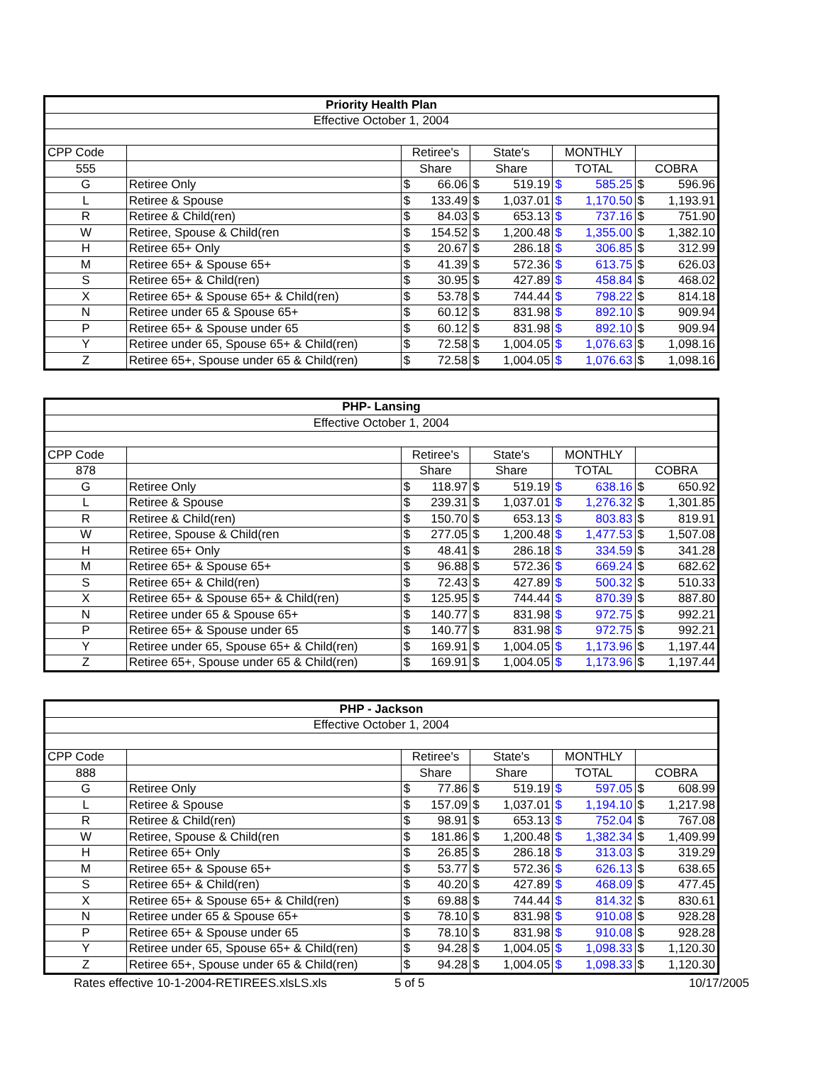| Priority Health Plan | | | | | | | | | |
| --- | --- | --- | --- | --- | --- | --- | --- | --- | --- |
| Effective October 1, 2004 | | | | | | | | | |
| CPP Code | | Retiree's | | State's | | MONTHLY | | | |
| 555 | | Share | | Share | | TOTAL | | COBRA | |
| G | Retiree Only | $ | 66.06 | $ | 519.19 | $ | 585.25 | $ | 596.96 |
| L | Retiree & Spouse | $ | 133.49 | $ | 1,037.01 | $ | 1,170.50 | $ | 1,193.91 |
| R | Retiree & Child(ren) | $ | 84.03 | $ | 653.13 | $ | 737.16 | $ | 751.90 |
| W | Retiree, Spouse & Child(ren | $ | 154.52 | $ | 1,200.48 | $ | 1,355.00 | $ | 1,382.10 |
| H | Retiree 65+ Only | $ | 20.67 | $ | 286.18 | $ | 306.85 | $ | 312.99 |
| M | Retiree 65+ & Spouse 65+ | $ | 41.39 | $ | 572.36 | $ | 613.75 | $ | 626.03 |
| S | Retiree 65+ & Child(ren) | $ | 30.95 | $ | 427.89 | $ | 458.84 | $ | 468.02 |
| X | Retiree 65+ & Spouse 65+ & Child(ren) | $ | 53.78 | $ | 744.44 | $ | 798.22 | $ | 814.18 |
| N | Retiree under 65 & Spouse 65+ | $ | 60.12 | $ | 831.98 | $ | 892.10 | $ | 909.94 |
| P | Retiree 65+ & Spouse under 65 | $ | 60.12 | $ | 831.98 | $ | 892.10 | $ | 909.94 |
| Y | Retiree under 65, Spouse 65+ & Child(ren) | $ | 72.58 | $ | 1,004.05 | $ | 1,076.63 | $ | 1,098.16 |
| Z | Retiree 65+, Spouse under 65 & Child(ren) | $ | 72.58 | $ | 1,004.05 | $ | 1,076.63 | $ | 1,098.16 |
| PHP- Lansing | | | | | | | | | |
| --- | --- | --- | --- | --- | --- | --- | --- | --- | --- |
| Effective October 1, 2004 | | | | | | | | | |
| CPP Code | | Retiree's | | State's | | MONTHLY | | | |
| 878 | | Share | | Share | | TOTAL | | COBRA | |
| G | Retiree Only | $ | 118.97 | $ | 519.19 | $ | 638.16 | $ | 650.92 |
| L | Retiree & Spouse | $ | 239.31 | $ | 1,037.01 | $ | 1,276.32 | $ | 1,301.85 |
| R | Retiree & Child(ren) | $ | 150.70 | $ | 653.13 | $ | 803.83 | $ | 819.91 |
| W | Retiree, Spouse & Child(ren | $ | 277.05 | $ | 1,200.48 | $ | 1,477.53 | $ | 1,507.08 |
| H | Retiree 65+ Only | $ | 48.41 | $ | 286.18 | $ | 334.59 | $ | 341.28 |
| M | Retiree 65+ & Spouse 65+ | $ | 96.88 | $ | 572.36 | $ | 669.24 | $ | 682.62 |
| S | Retiree 65+ & Child(ren) | $ | 72.43 | $ | 427.89 | $ | 500.32 | $ | 510.33 |
| X | Retiree 65+ & Spouse 65+ & Child(ren) | $ | 125.95 | $ | 744.44 | $ | 870.39 | $ | 887.80 |
| N | Retiree under 65 & Spouse 65+ | $ | 140.77 | $ | 831.98 | $ | 972.75 | $ | 992.21 |
| P | Retiree 65+ & Spouse under 65 | $ | 140.77 | $ | 831.98 | $ | 972.75 | $ | 992.21 |
| Y | Retiree under 65, Spouse 65+ & Child(ren) | $ | 169.91 | $ | 1,004.05 | $ | 1,173.96 | $ | 1,197.44 |
| Z | Retiree 65+, Spouse under 65 & Child(ren) | $ | 169.91 | $ | 1,004.05 | $ | 1,173.96 | $ | 1,197.44 |
| PHP - Jackson | | | | | | | | | |
| --- | --- | --- | --- | --- | --- | --- | --- | --- | --- |
| Effective October 1, 2004 | | | | | | | | | |
| CPP Code | | Retiree's | | State's | | MONTHLY | | | |
| 888 | | Share | | Share | | TOTAL | | COBRA | |
| G | Retiree Only | $ | 77.86 | $ | 519.19 | $ | 597.05 | $ | 608.99 |
| L | Retiree & Spouse | $ | 157.09 | $ | 1,037.01 | $ | 1,194.10 | $ | 1,217.98 |
| R | Retiree & Child(ren) | $ | 98.91 | $ | 653.13 | $ | 752.04 | $ | 767.08 |
| W | Retiree, Spouse & Child(ren | $ | 181.86 | $ | 1,200.48 | $ | 1,382.34 | $ | 1,409.99 |
| H | Retiree 65+ Only | $ | 26.85 | $ | 286.18 | $ | 313.03 | $ | 319.29 |
| M | Retiree 65+ & Spouse 65+ | $ | 53.77 | $ | 572.36 | $ | 626.13 | $ | 638.65 |
| S | Retiree 65+ & Child(ren) | $ | 40.20 | $ | 427.89 | $ | 468.09 | $ | 477.45 |
| X | Retiree 65+ & Spouse 65+ & Child(ren) | $ | 69.88 | $ | 744.44 | $ | 814.32 | $ | 830.61 |
| N | Retiree under 65 & Spouse 65+ | $ | 78.10 | $ | 831.98 | $ | 910.08 | $ | 928.28 |
| P | Retiree 65+ & Spouse under 65 | $ | 78.10 | $ | 831.98 | $ | 910.08 | $ | 928.28 |
| Y | Retiree under 65, Spouse 65+ & Child(ren) | $ | 94.28 | $ | 1,004.05 | $ | 1,098.33 | $ | 1,120.30 |
| Z | Retiree 65+, Spouse under 65 & Child(ren) | $ | 94.28 | $ | 1,004.05 | $ | 1,098.33 | $ | 1,120.30 |
Rates effective 10-1-2004-RETIREES.xlsLS.xls 5 of 5 10/17/2005